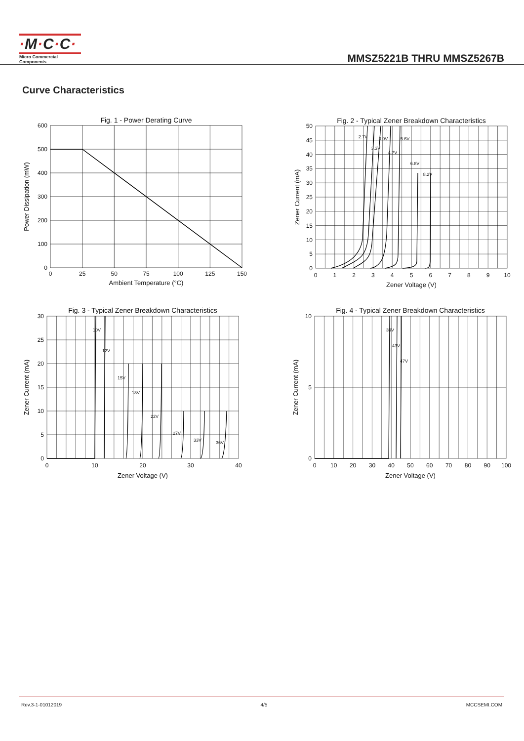·M·C·C·
Micro Commercial Components
MMSZ5221B THRU MMSZ5267B
Curve Characteristics
Fig. 1 - Power Derating Curve
600
500
400
300
200
100
0
0
25
50
75
100
125
150
Ambient Temperature (°C)
Power Dissipation (mW)
Fig. 2 - Typical Zener Breakdown Characteristics
2.7V
3.3V
3.9V
4.7V
5.6V
6.8V
8.2V
50
45
40
35
30
25
20
15
10
5
0
0
1
2
3
4
5
6
7
8
9
10
Zener Voltage (V)
Zener Current (mA)
Fig. 3 - Typical Zener Breakdown Characteristics
10V
12V
15V
18V
22V
27V
33V
36V
30
25
20
15
10
5
0
0
10
20
30
40
Zener Voltage (V)
Zener Current (mA)
Fig. 4 - Typical Zener Breakdown Characteristics
39V
43V
47V
10
5
0
0
10
20
30
40
50
60
70
80
90
100
Zener Voltage (V)
Zener Current (mA)
Rev.3-1-01012019 4/5 MCCSEMI.COM